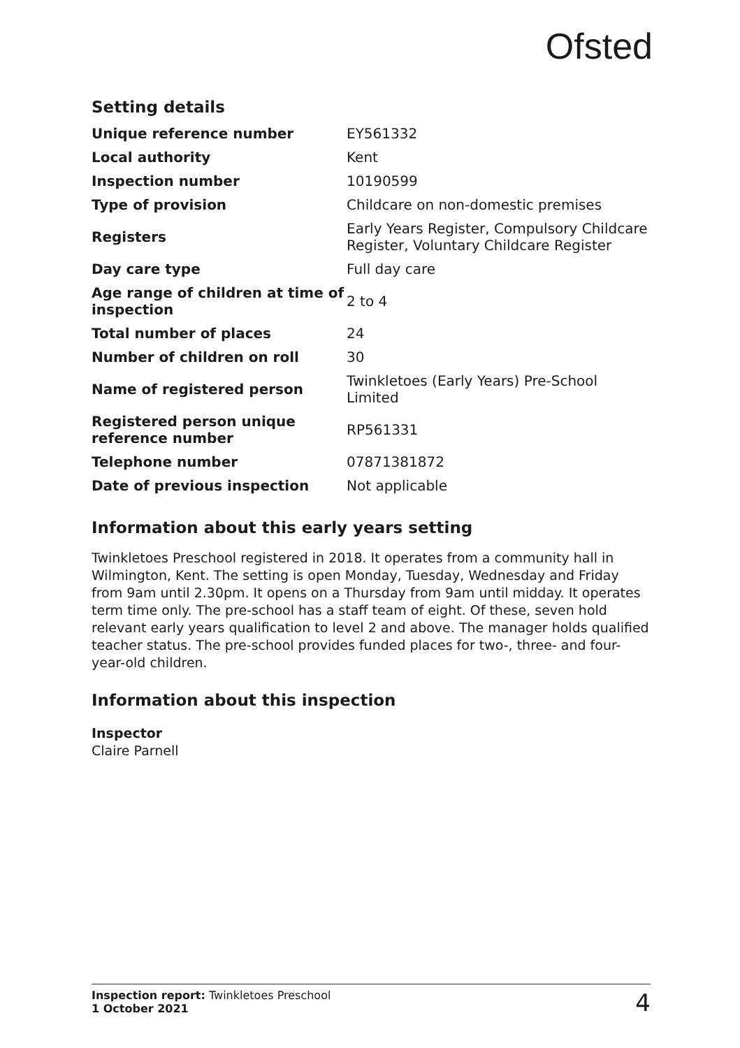Ofsted
Setting details
| Unique reference number | EY561332 |
| Local authority | Kent |
| Inspection number | 10190599 |
| Type of provision | Childcare on non-domestic premises |
| Registers | Early Years Register, Compulsory Childcare Register, Voluntary Childcare Register |
| Day care type | Full day care |
| Age range of children at time of inspection | 2 to 4 |
| Total number of places | 24 |
| Number of children on roll | 30 |
| Name of registered person | Twinkletoes (Early Years) Pre-School Limited |
| Registered person unique reference number | RP561331 |
| Telephone number | 07871381872 |
| Date of previous inspection | Not applicable |
Information about this early years setting
Twinkletoes Preschool registered in 2018. It operates from a community hall in Wilmington, Kent. The setting is open Monday, Tuesday, Wednesday and Friday from 9am until 2.30pm. It opens on a Thursday from 9am until midday. It operates term time only. The pre-school has a staff team of eight. Of these, seven hold relevant early years qualification to level 2 and above. The manager holds qualified teacher status. The pre-school provides funded places for two-, three- and four-year-old children.
Information about this inspection
Inspector
Claire Parnell
Inspection report: Twinkletoes Preschool
1 October 2021
4